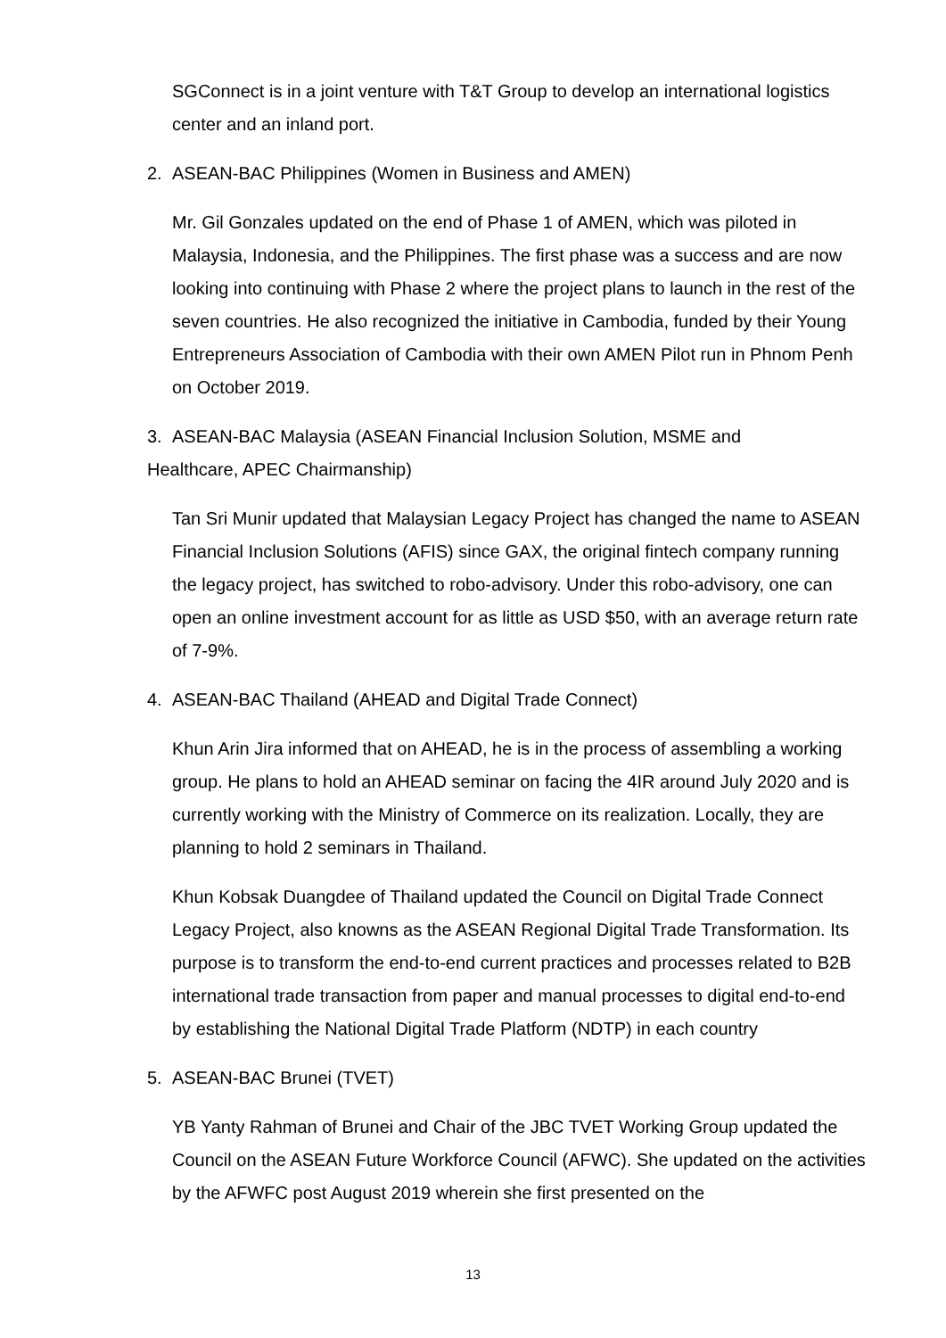SGConnect is in a joint venture with T&T Group to develop an international logistics center and an inland port.
2. ASEAN-BAC Philippines (Women in Business and AMEN)
Mr. Gil Gonzales updated on the end of Phase 1 of AMEN, which was piloted in Malaysia, Indonesia, and the Philippines. The first phase was a success and are now looking into continuing with Phase 2 where the project plans to launch in the rest of the seven countries. He also recognized the initiative in Cambodia, funded by their Young Entrepreneurs Association of Cambodia with their own AMEN Pilot run in Phnom Penh on October 2019.
3. ASEAN-BAC Malaysia (ASEAN Financial Inclusion Solution, MSME and
Healthcare, APEC Chairmanship)
Tan Sri Munir updated that Malaysian Legacy Project has changed the name to ASEAN Financial Inclusion Solutions (AFIS) since GAX, the original fintech company running the legacy project, has switched to robo-advisory. Under this robo-advisory, one can open an online investment account for as little as USD $50, with an average return rate of 7-9%.
4. ASEAN-BAC Thailand (AHEAD and Digital Trade Connect)
Khun Arin Jira informed that on AHEAD, he is in the process of assembling a working group. He plans to hold an AHEAD seminar on facing the 4IR around July 2020 and is currently working with the Ministry of Commerce on its realization. Locally, they are planning to hold 2 seminars in Thailand.
Khun Kobsak Duangdee of Thailand updated the Council on Digital Trade Connect Legacy Project, also knowns as the ASEAN Regional Digital Trade Transformation. Its purpose is to transform the end-to-end current practices and processes related to B2B international trade transaction from paper and manual processes to digital end-to-end by establishing the National Digital Trade Platform (NDTP) in each country
5. ASEAN-BAC Brunei (TVET)
YB Yanty Rahman of Brunei and Chair of the JBC TVET Working Group updated the Council on the ASEAN Future Workforce Council (AFWC). She updated on the activities by the AFWFC post August 2019 wherein she first presented on the
13